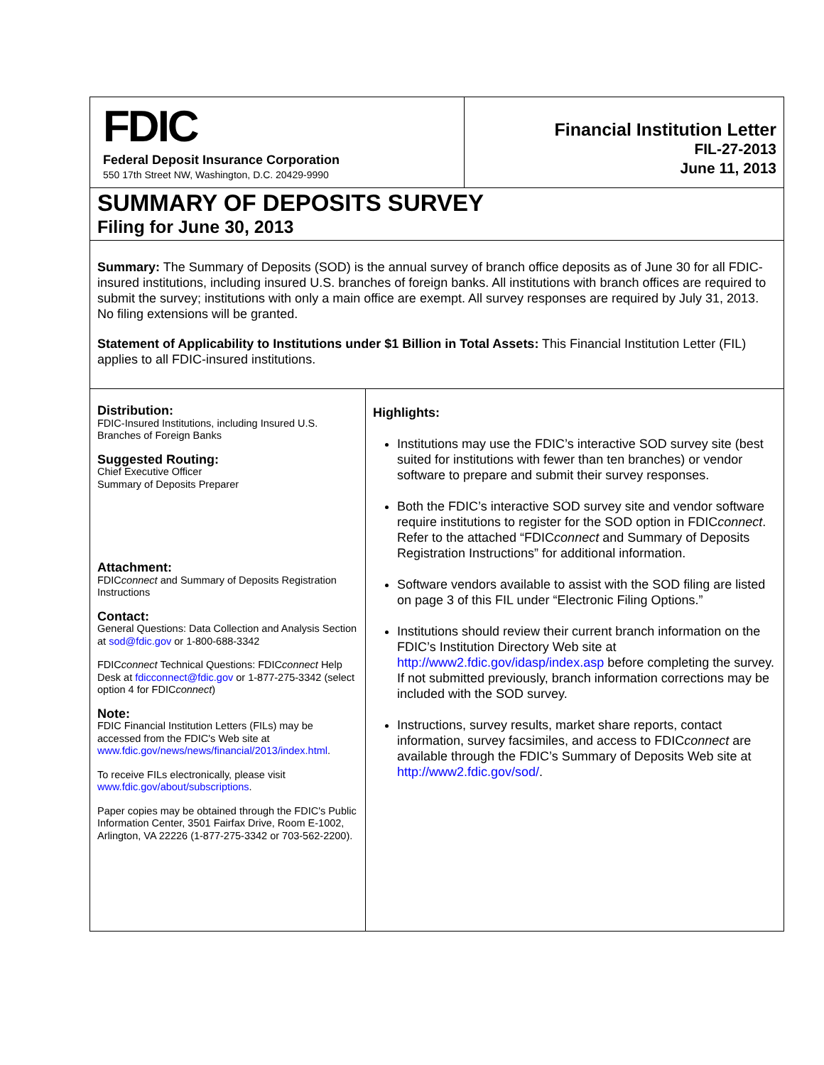FDIC
Federal Deposit Insurance Corporation
550 17th Street NW, Washington, D.C. 20429-9990
Financial Institution Letter
FIL-27-2013
June 11, 2013
SUMMARY OF DEPOSITS SURVEY
Filing for June 30, 2013
Summary: The Summary of Deposits (SOD) is the annual survey of branch office deposits as of June 30 for all FDIC-insured institutions, including insured U.S. branches of foreign banks. All institutions with branch offices are required to submit the survey; institutions with only a main office are exempt. All survey responses are required by July 31, 2013. No filing extensions will be granted.
Statement of Applicability to Institutions under $1 Billion in Total Assets: This Financial Institution Letter (FIL) applies to all FDIC-insured institutions.
Distribution:
FDIC-Insured Institutions, including Insured U.S. Branches of Foreign Banks
Suggested Routing:
Chief Executive Officer
Summary of Deposits Preparer
Attachment:
FDICconnect and Summary of Deposits Registration Instructions
Contact:
General Questions: Data Collection and Analysis Section at sod@fdic.gov or 1-800-688-3342
FDICconnect Technical Questions: FDICconnect Help Desk at fdicconnect@fdic.gov or 1-877-275-3342 (select option 4 for FDICconnect)
Note:
FDIC Financial Institution Letters (FILs) may be accessed from the FDIC's Web site at www.fdic.gov/news/news/financial/2013/index.html.
To receive FILs electronically, please visit www.fdic.gov/about/subscriptions.
Paper copies may be obtained through the FDIC's Public Information Center, 3501 Fairfax Drive, Room E-1002, Arlington, VA 22226 (1-877-275-3342 or 703-562-2200).
Highlights:
Institutions may use the FDIC’s interactive SOD survey site (best suited for institutions with fewer than ten branches) or vendor software to prepare and submit their survey responses.
Both the FDIC’s interactive SOD survey site and vendor software require institutions to register for the SOD option in FDICconnect. Refer to the attached “FDICconnect and Summary of Deposits Registration Instructions” for additional information.
Software vendors available to assist with the SOD filing are listed on page 3 of this FIL under “Electronic Filing Options.”
Institutions should review their current branch information on the FDIC’s Institution Directory Web site at http://www2.fdic.gov/idasp/index.asp before completing the survey. If not submitted previously, branch information corrections may be included with the SOD survey.
Instructions, survey results, market share reports, contact information, survey facsimiles, and access to FDICconnect are available through the FDIC’s Summary of Deposits Web site at http://www2.fdic.gov/sod/.